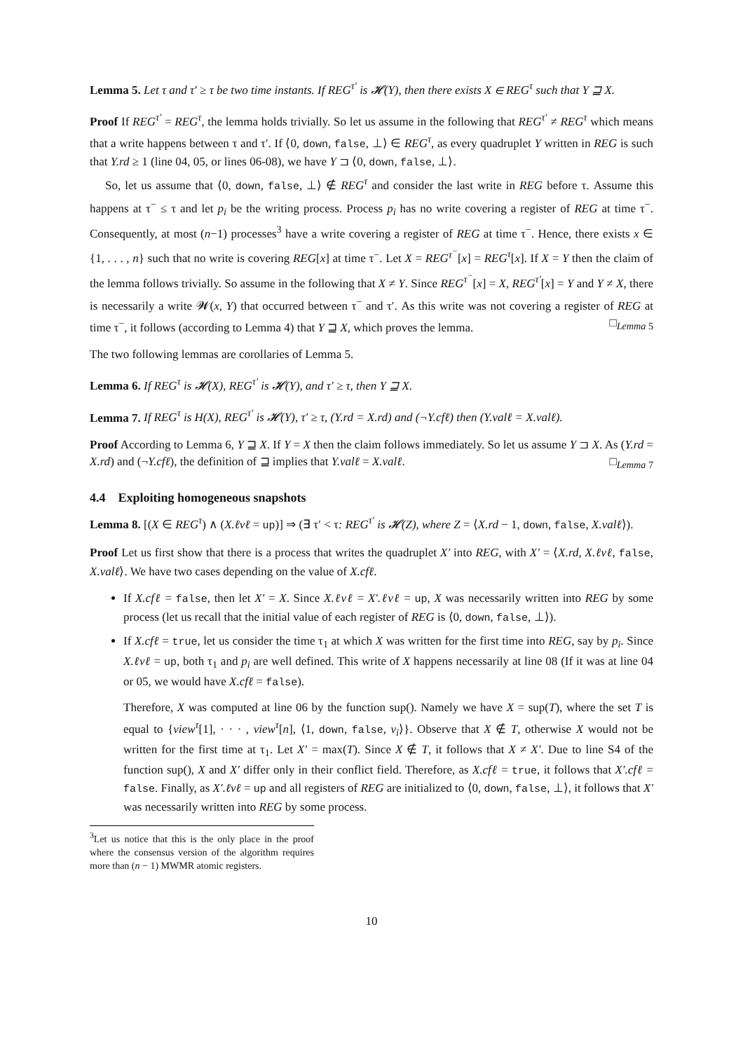Lemma 5. Let τ and τ′ ≥ τ be two time instants. If REG<sup>τ′</sup> is 𝓗(Y), then there exists X ∈ REG<sup>τ</sup> such that Y ⊒ X.
Proof If REG<sup>τ′</sup> = REG<sup>τ</sup>, the lemma holds trivially. So let us assume in the following that REG<sup>τ′</sup> ≠ REG<sup>τ</sup> which means that a write happens between τ and τ′. If ⟨0, down, false, ⊥⟩ ∈ REG<sup>τ</sup>, as every quadruplet Y written in REG is such that Y.rd ≥ 1 (line 04, 05, or lines 06-08), we have Y ⊐ ⟨0, down, false, ⊥⟩.
So, let us assume that ⟨0, down, false, ⊥⟩ ∉ REG<sup>τ</sup> and consider the last write in REG before τ. Assume this happens at τ<sup>−</sup> ≤ τ and let p<sub>i</sub> be the writing process. Process p<sub>i</sub> has no write covering a register of REG at time τ<sup>−</sup>. Consequently, at most (n−1) processes<sup>3</sup> have a write covering a register of REG at time τ<sup>−</sup>. Hence, there exists x ∈ {1, . . . , n} such that no write is covering REG[x] at time τ<sup>−</sup>. Let X = REG<sup>τ<sup>−</sup></sup>[x] = REG<sup>τ</sup>[x]. If X = Y then the claim of the lemma follows trivially. So assume in the following that X ≠ Y. Since REG<sup>τ<sup>−</sup></sup>[x] = X, REG<sup>τ′</sup>[x] = Y and Y ≠ X, there is necessarily a write 𝓦(x, Y) that occurred between τ<sup>−</sup> and τ′. As this write was not covering a register of REG at time τ<sup>−</sup>, it follows (according to Lemma 4) that Y ⊒ X, which proves the lemma. □<sub>Lemma 5</sub>
The two following lemmas are corollaries of Lemma 5.
Lemma 6. If REG<sup>τ</sup> is 𝓗(X), REG<sup>τ′</sup> is 𝓗(Y), and τ′ ≥ τ, then Y ⊒ X.
Lemma 7. If REG<sup>τ</sup> is H(X), REG<sup>τ′</sup> is 𝓗(Y), τ′ ≥ τ, (Y.rd = X.rd) and (¬Y.cfℓ) then (Y.valℓ = X.valℓ).
Proof According to Lemma 6, Y ⊒ X. If Y = X then the claim follows immediately. So let us assume Y ⊐ X. As (Y.rd = X.rd) and (¬Y.cfℓ), the definition of ⊒ implies that Y.valℓ = X.valℓ. □<sub>Lemma 7</sub>
4.4 Exploiting homogeneous snapshots
Lemma 8. [(X ∈ REG<sup>τ</sup>) ∧ (X.ℓvℓ = up)] ⇒ (∃ τ′ < τ: REG<sup>τ′</sup> is 𝓗(Z), where Z = ⟨X.rd − 1, down, false, X.valℓ⟩).
Proof Let us first show that there is a process that writes the quadruplet X′ into REG, with X′ = ⟨X.rd, X.ℓvℓ, false, X.valℓ⟩. We have two cases depending on the value of X.cfℓ.
If X.cfℓ = false, then let X′ = X. Since X.ℓvℓ = X′.ℓvℓ = up, X was necessarily written into REG by some process (let us recall that the initial value of each register of REG is ⟨0, down, false, ⊥⟩).
If X.cfℓ = true, let us consider the time τ<sub>1</sub> at which X was written for the first time into REG, say by p<sub>i</sub>. Since X.ℓvℓ = up, both τ<sub>1</sub> and p<sub>i</sub> are well defined. This write of X happens necessarily at line 08 (If it was at line 04 or 05, we would have X.cfℓ = false).
Therefore, X was computed at line 06 by the function sup(). Namely we have X = sup(T), where the set T is equal to {view<sup>τ</sup>[1], · · · , view<sup>τ</sup>[n], ⟨1, down, false, v<sub>i</sub>⟩}. Observe that X ∉ T, otherwise X would not be written for the first time at τ<sub>1</sub>. Let X′ = max(T). Since X ∉ T, it follows that X ≠ X′. Due to line S4 of the function sup(), X and X′ differ only in their conflict field. Therefore, as X.cfℓ = true, it follows that X′.cfℓ = false. Finally, as X′.ℓvℓ = up and all registers of REG are initialized to ⟨0, down, false, ⊥⟩, it follows that X′ was necessarily written into REG by some process.
<sup>3</sup> Let us notice that this is the only place in the proof where the consensus version of the algorithm requires more than (n − 1) MWMR atomic registers.
10